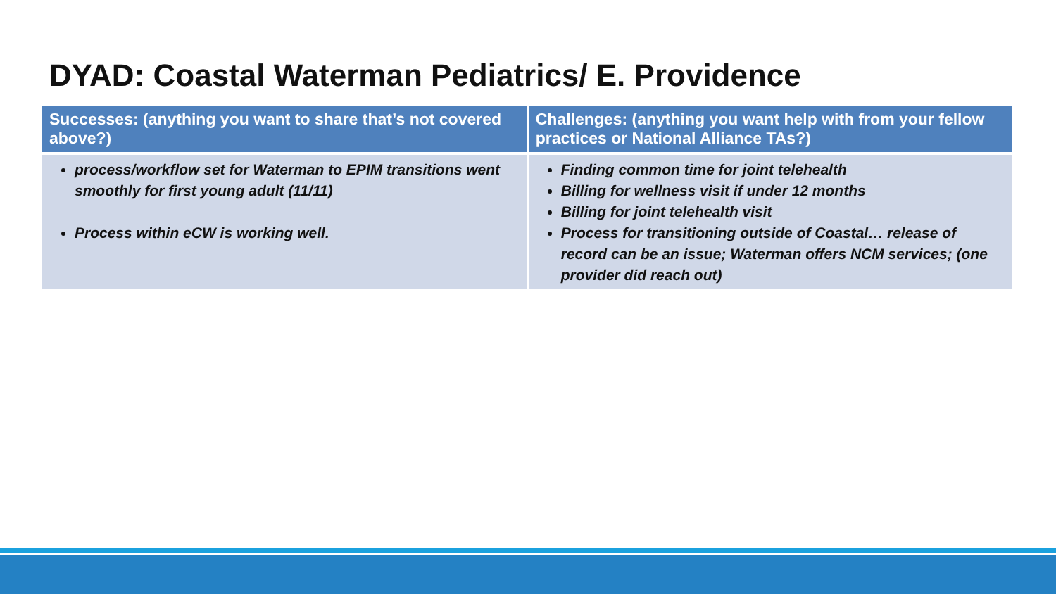DYAD: Coastal Waterman Pediatrics/ E. Providence
| Successes: (anything you want to share that’s not covered above?) | Challenges: (anything you want help with from your fellow practices or National Alliance TAs?) |
| --- | --- |
| process/workflow set for Waterman to EPIM transitions went smoothly for first young adult (11/11) Process within eCW is working well. | Finding common time for joint telehealth Billing for wellness visit if under 12 months Billing for joint telehealth visit Process for transitioning outside of Coastal… release of record can be an issue; Waterman offers NCM services; (one provider did reach out) |